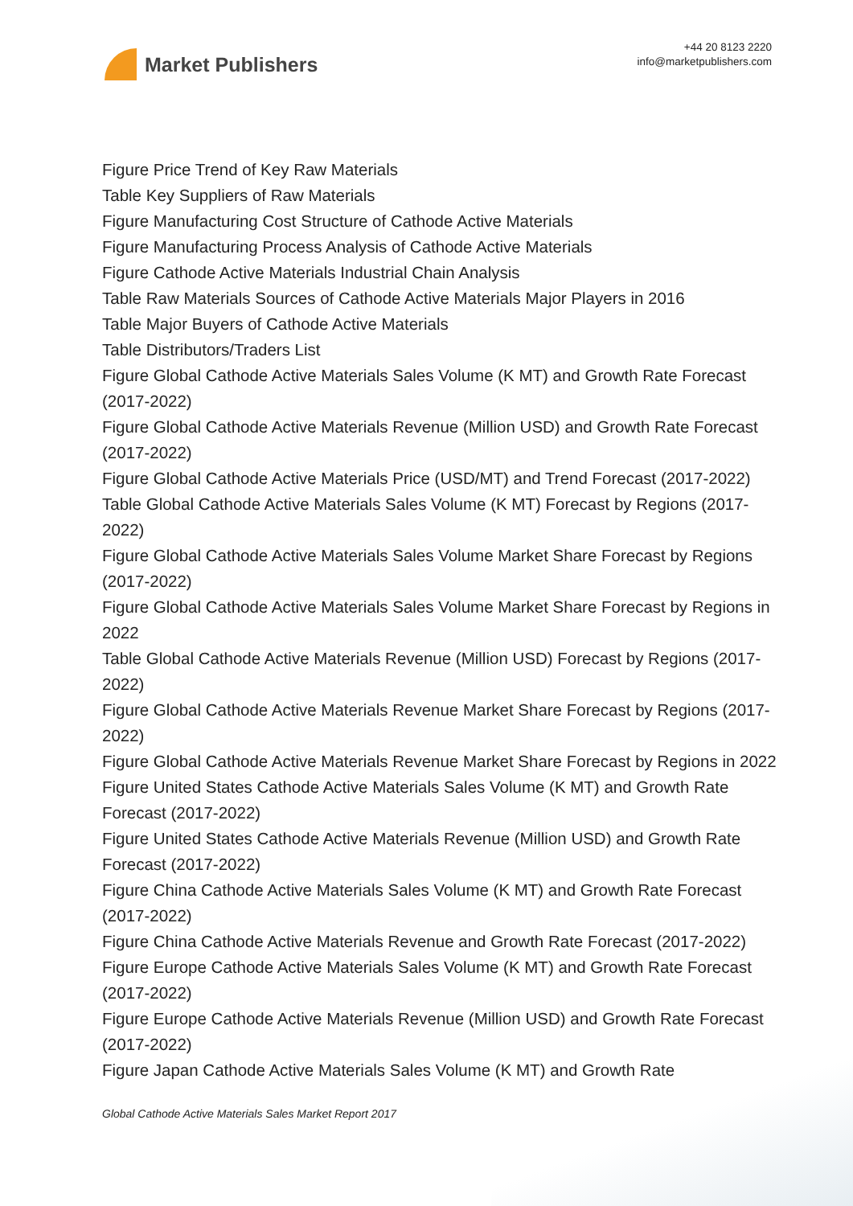Market Publishers
+44 20 8123 2220
info@marketpublishers.com
Figure Price Trend of Key Raw Materials
Table Key Suppliers of Raw Materials
Figure Manufacturing Cost Structure of Cathode Active Materials
Figure Manufacturing Process Analysis of Cathode Active Materials
Figure Cathode Active Materials Industrial Chain Analysis
Table Raw Materials Sources of Cathode Active Materials Major Players in 2016
Table Major Buyers of Cathode Active Materials
Table Distributors/Traders List
Figure Global Cathode Active Materials Sales Volume (K MT) and Growth Rate Forecast (2017-2022)
Figure Global Cathode Active Materials Revenue (Million USD) and Growth Rate Forecast (2017-2022)
Figure Global Cathode Active Materials Price (USD/MT) and Trend Forecast (2017-2022)
Table Global Cathode Active Materials Sales Volume (K MT) Forecast by Regions (2017-2022)
Figure Global Cathode Active Materials Sales Volume Market Share Forecast by Regions (2017-2022)
Figure Global Cathode Active Materials Sales Volume Market Share Forecast by Regions in 2022
Table Global Cathode Active Materials Revenue (Million USD) Forecast by Regions (2017-2022)
Figure Global Cathode Active Materials Revenue Market Share Forecast by Regions (2017-2022)
Figure Global Cathode Active Materials Revenue Market Share Forecast by Regions in 2022
Figure United States Cathode Active Materials Sales Volume (K MT) and Growth Rate Forecast (2017-2022)
Figure United States Cathode Active Materials Revenue (Million USD) and Growth Rate Forecast (2017-2022)
Figure China Cathode Active Materials Sales Volume (K MT) and Growth Rate Forecast (2017-2022)
Figure China Cathode Active Materials Revenue and Growth Rate Forecast (2017-2022)
Figure Europe Cathode Active Materials Sales Volume (K MT) and Growth Rate Forecast (2017-2022)
Figure Europe Cathode Active Materials Revenue (Million USD) and Growth Rate Forecast (2017-2022)
Figure Japan Cathode Active Materials Sales Volume (K MT) and Growth Rate
Global Cathode Active Materials Sales Market Report 2017